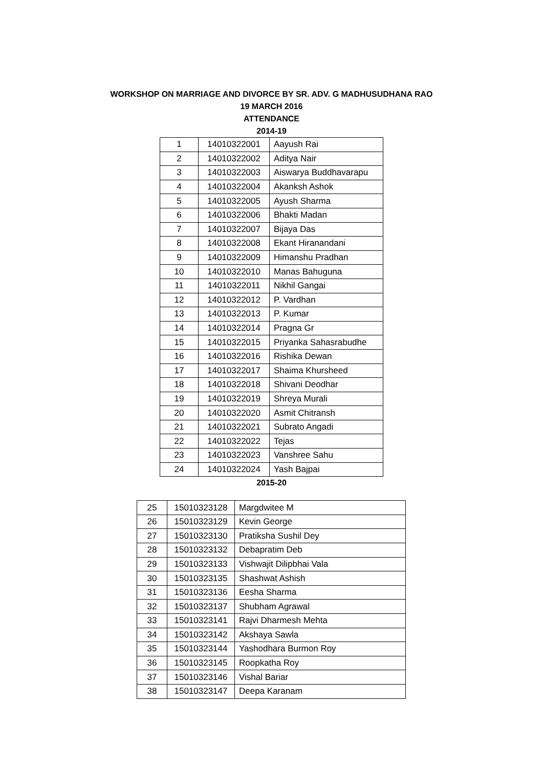WORKSHOP ON MARRIAGE AND DIVORCE BY SR. ADV. G MADHUSUDHANA RAO
19 MARCH 2016
ATTENDANCE
2014-19
| 1 | 14010322001 | Aayush Rai |
| 2 | 14010322002 | Aditya Nair |
| 3 | 14010322003 | Aiswarya Buddhavarapu |
| 4 | 14010322004 | Akanksh Ashok |
| 5 | 14010322005 | Ayush Sharma |
| 6 | 14010322006 | Bhakti Madan |
| 7 | 14010322007 | Bijaya Das |
| 8 | 14010322008 | Ekant Hiranandani |
| 9 | 14010322009 | Himanshu Pradhan |
| 10 | 14010322010 | Manas Bahuguna |
| 11 | 14010322011 | Nikhil Gangai |
| 12 | 14010322012 | P. Vardhan |
| 13 | 14010322013 | P. Kumar |
| 14 | 14010322014 | Pragna Gr |
| 15 | 14010322015 | Priyanka Sahasrabudhe |
| 16 | 14010322016 | Rishika Dewan |
| 17 | 14010322017 | Shaima Khursheed |
| 18 | 14010322018 | Shivani Deodhar |
| 19 | 14010322019 | Shreya Murali |
| 20 | 14010322020 | Asmit Chitransh |
| 21 | 14010322021 | Subrato Angadi |
| 22 | 14010322022 | Tejas |
| 23 | 14010322023 | Vanshree Sahu |
| 24 | 14010322024 | Yash Bajpai |
2015-20
| 25 | 15010323128 | Margdwitee M |
| 26 | 15010323129 | Kevin George |
| 27 | 15010323130 | Pratiksha Sushil Dey |
| 28 | 15010323132 | Debapratim Deb |
| 29 | 15010323133 | Vishwajit Dilipbhai Vala |
| 30 | 15010323135 | Shashwat Ashish |
| 31 | 15010323136 | Eesha Sharma |
| 32 | 15010323137 | Shubham Agrawal |
| 33 | 15010323141 | Rajvi Dharmesh Mehta |
| 34 | 15010323142 | Akshaya Sawla |
| 35 | 15010323144 | Yashodhara Burmon Roy |
| 36 | 15010323145 | Roopkatha Roy |
| 37 | 15010323146 | Vishal Bariar |
| 38 | 15010323147 | Deepa Karanam |